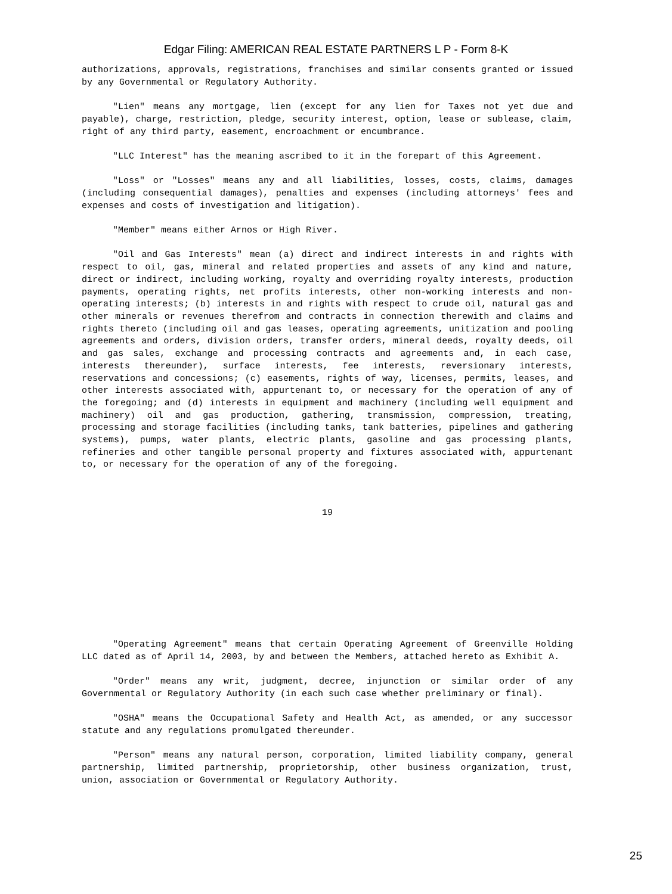Edgar Filing: AMERICAN REAL ESTATE PARTNERS L P - Form 8-K
authorizations, approvals, registrations, franchises and similar consents granted or issued by any Governmental or Regulatory Authority.
"Lien" means any mortgage, lien (except for any lien for Taxes not yet due and payable), charge, restriction, pledge, security interest, option, lease or sublease, claim, right of any third party, easement, encroachment or encumbrance.
"LLC Interest" has the meaning ascribed to it in the forepart of this Agreement.
"Loss" or "Losses" means any and all liabilities, losses, costs, claims, damages (including consequential damages), penalties and expenses (including attorneys' fees and expenses and costs of investigation and litigation).
"Member" means either Arnos or High River.
"Oil and Gas Interests" mean (a) direct and indirect interests in and rights with respect to oil, gas, mineral and related properties and assets of any kind and nature, direct or indirect, including working, royalty and overriding royalty interests, production payments, operating rights, net profits interests, other non-working interests and non-operating interests; (b) interests in and rights with respect to crude oil, natural gas and other minerals or revenues therefrom and contracts in connection therewith and claims and rights thereto (including oil and gas leases, operating agreements, unitization and pooling agreements and orders, division orders, transfer orders, mineral deeds, royalty deeds, oil and gas sales, exchange and processing contracts and agreements and, in each case, interests thereunder), surface interests, fee interests, reversionary interests, reservations and concessions; (c) easements, rights of way, licenses, permits, leases, and other interests associated with, appurtenant to, or necessary for the operation of any of the foregoing; and (d) interests in equipment and machinery (including well equipment and machinery) oil and gas production, gathering, transmission, compression, treating, processing and storage facilities (including tanks, tank batteries, pipelines and gathering systems), pumps, water plants, electric plants, gasoline and gas processing plants, refineries and other tangible personal property and fixtures associated with, appurtenant to, or necessary for the operation of any of the foregoing.
19
"Operating Agreement" means that certain Operating Agreement of Greenville Holding LLC dated as of April 14, 2003, by and between the Members, attached hereto as Exhibit A.
"Order" means any writ, judgment, decree, injunction or similar order of any Governmental or Regulatory Authority (in each such case whether preliminary or final).
"OSHA" means the Occupational Safety and Health Act, as amended, or any successor statute and any regulations promulgated thereunder.
"Person" means any natural person, corporation, limited liability company, general partnership, limited partnership, proprietorship, other business organization, trust, union, association or Governmental or Regulatory Authority.
25